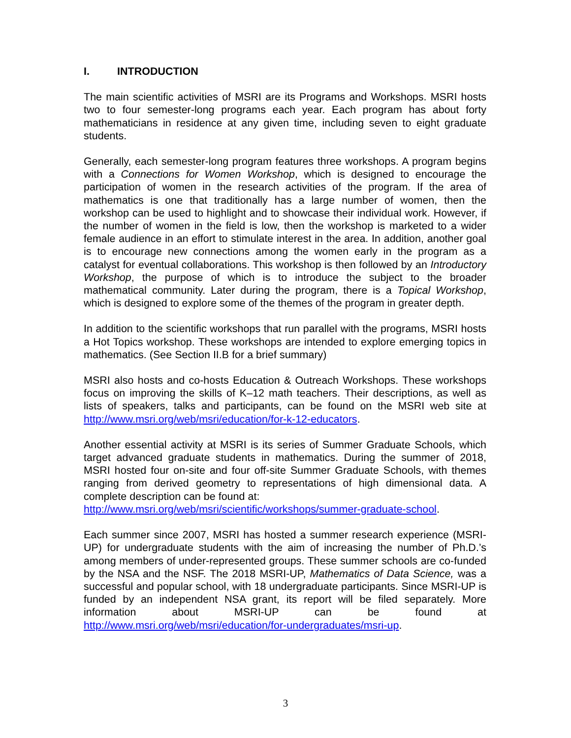I. INTRODUCTION
The main scientific activities of MSRI are its Programs and Workshops. MSRI hosts two to four semester-long programs each year. Each program has about forty mathematicians in residence at any given time, including seven to eight graduate students.
Generally, each semester-long program features three workshops. A program begins with a Connections for Women Workshop, which is designed to encourage the participation of women in the research activities of the program. If the area of mathematics is one that traditionally has a large number of women, then the workshop can be used to highlight and to showcase their individual work. However, if the number of women in the field is low, then the workshop is marketed to a wider female audience in an effort to stimulate interest in the area. In addition, another goal is to encourage new connections among the women early in the program as a catalyst for eventual collaborations. This workshop is then followed by an Introductory Workshop, the purpose of which is to introduce the subject to the broader mathematical community. Later during the program, there is a Topical Workshop, which is designed to explore some of the themes of the program in greater depth.
In addition to the scientific workshops that run parallel with the programs, MSRI hosts a Hot Topics workshop. These workshops are intended to explore emerging topics in mathematics. (See Section II.B for a brief summary)
MSRI also hosts and co-hosts Education & Outreach Workshops. These workshops focus on improving the skills of K–12 math teachers. Their descriptions, as well as lists of speakers, talks and participants, can be found on the MSRI web site at http://www.msri.org/web/msri/education/for-k-12-educators.
Another essential activity at MSRI is its series of Summer Graduate Schools, which target advanced graduate students in mathematics. During the summer of 2018, MSRI hosted four on-site and four off-site Summer Graduate Schools, with themes ranging from derived geometry to representations of high dimensional data. A complete description can be found at:
http://www.msri.org/web/msri/scientific/workshops/summer-graduate-school.
Each summer since 2007, MSRI has hosted a summer research experience (MSRI-UP) for undergraduate students with the aim of increasing the number of Ph.D.’s among members of under-represented groups. These summer schools are co-funded by the NSA and the NSF. The 2018 MSRI-UP, Mathematics of Data Science, was a successful and popular school, with 18 undergraduate participants. Since MSRI-UP is funded by an independent NSA grant, its report will be filed separately. More information about MSRI-UP can be found at http://www.msri.org/web/msri/education/for-undergraduates/msri-up.
3